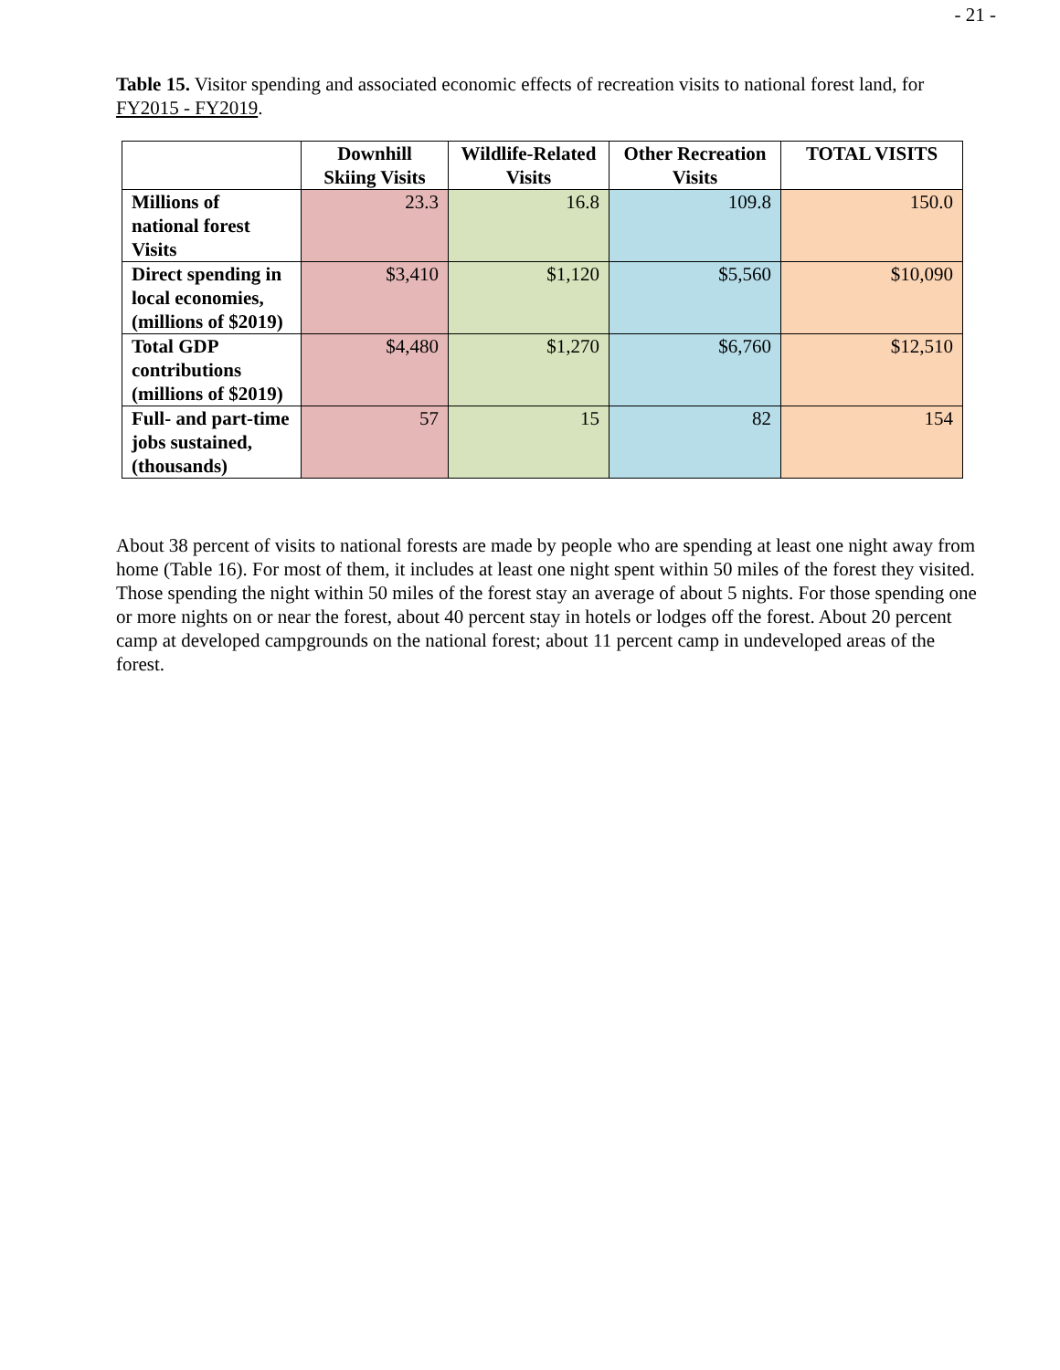- 21 -
Table 15. Visitor spending and associated economic effects of recreation visits to national forest land, for FY2015 - FY2019.
| | Downhill Skiing Visits | Wildlife-Related Visits | Other Recreation Visits | TOTAL VISITS |
| --- | --- | --- | --- | --- |
| Millions of national forest Visits | 23.3 | 16.8 | 109.8 | 150.0 |
| Direct spending in local economies, (millions of $2019) | $3,410 | $1,120 | $5,560 | $10,090 |
| Total GDP contributions (millions of $2019) | $4,480 | $1,270 | $6,760 | $12,510 |
| Full- and part-time jobs sustained, (thousands) | 57 | 15 | 82 | 154 |
About 38 percent of visits to national forests are made by people who are spending at least one night away from home (Table 16). For most of them, it includes at least one night spent within 50 miles of the forest they visited. Those spending the night within 50 miles of the forest stay an average of about 5 nights. For those spending one or more nights on or near the forest, about 40 percent stay in hotels or lodges off the forest. About 20 percent camp at developed campgrounds on the national forest; about 11 percent camp in undeveloped areas of the forest.